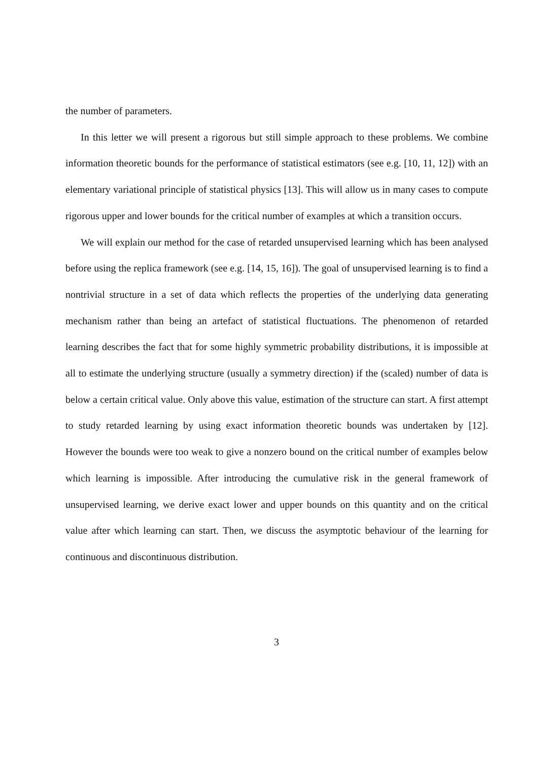the number of parameters.
In this letter we will present a rigorous but still simple approach to these problems. We combine information theoretic bounds for the performance of statistical estimators (see e.g. [10, 11, 12]) with an elementary variational principle of statistical physics [13]. This will allow us in many cases to compute rigorous upper and lower bounds for the critical number of examples at which a transition occurs.
We will explain our method for the case of retarded unsupervised learning which has been analysed before using the replica framework (see e.g. [14, 15, 16]). The goal of unsupervised learning is to find a nontrivial structure in a set of data which reflects the properties of the underlying data generating mechanism rather than being an artefact of statistical fluctuations. The phenomenon of retarded learning describes the fact that for some highly symmetric probability distributions, it is impossible at all to estimate the underlying structure (usually a symmetry direction) if the (scaled) number of data is below a certain critical value. Only above this value, estimation of the structure can start. A first attempt to study retarded learning by using exact information theoretic bounds was undertaken by [12]. However the bounds were too weak to give a nonzero bound on the critical number of examples below which learning is impossible. After introducing the cumulative risk in the general framework of unsupervised learning, we derive exact lower and upper bounds on this quantity and on the critical value after which learning can start. Then, we discuss the asymptotic behaviour of the learning for continuous and discontinuous distribution.
3